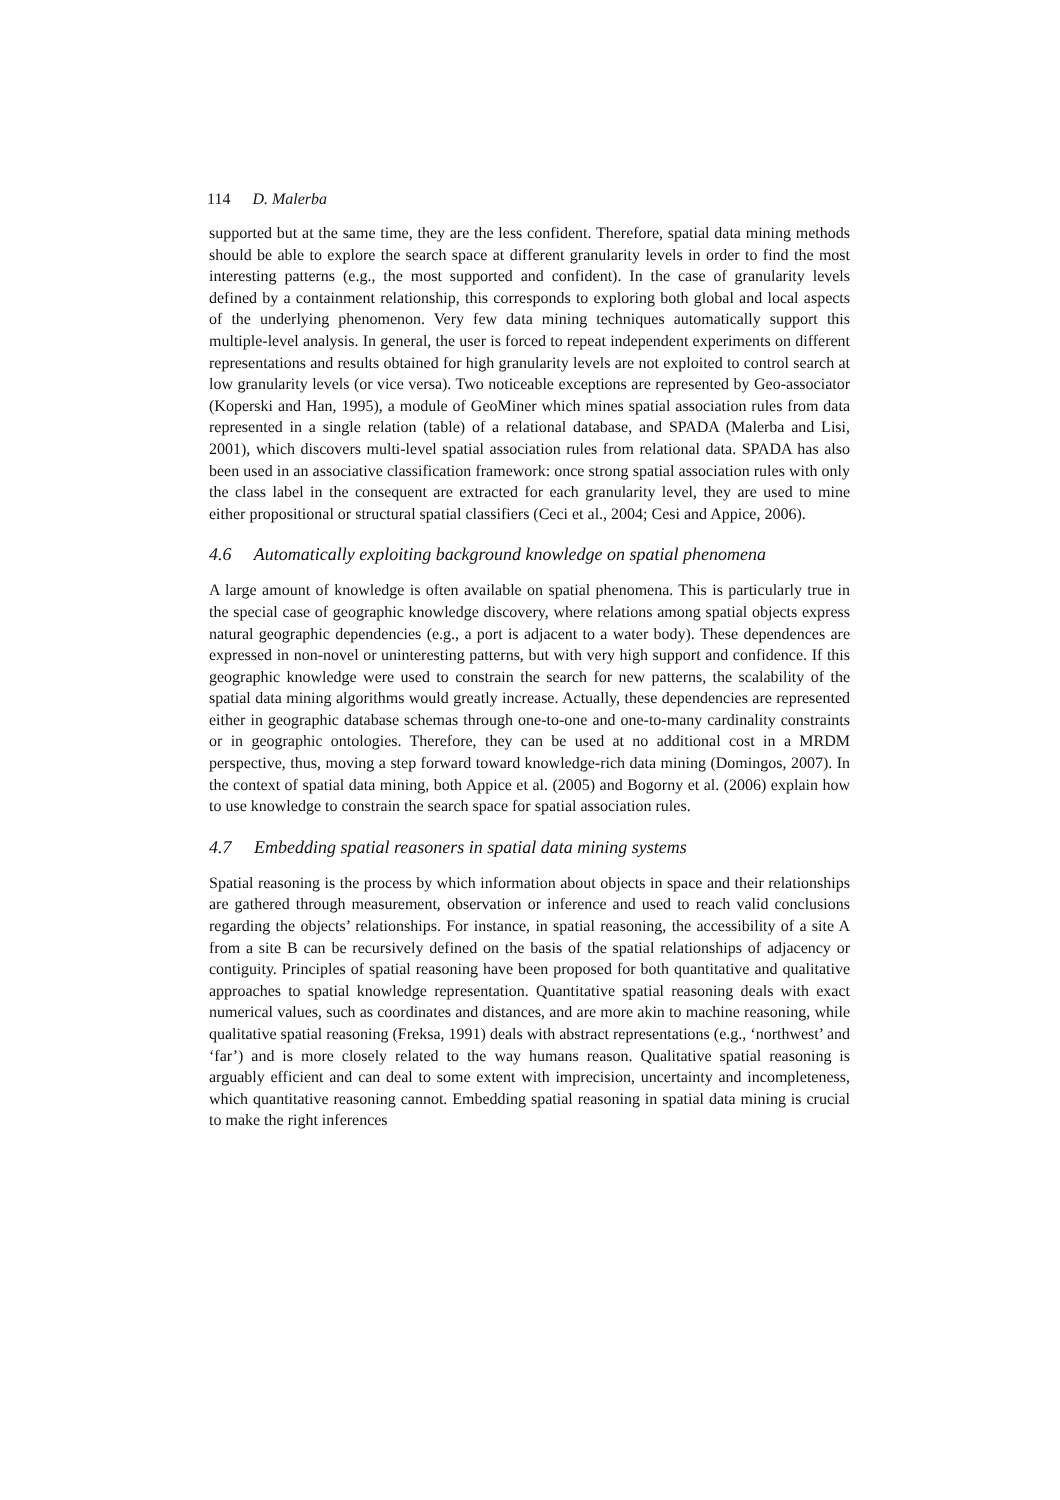114 D. Malerba
supported but at the same time, they are the less confident. Therefore, spatial data mining methods should be able to explore the search space at different granularity levels in order to find the most interesting patterns (e.g., the most supported and confident). In the case of granularity levels defined by a containment relationship, this corresponds to exploring both global and local aspects of the underlying phenomenon. Very few data mining techniques automatically support this multiple-level analysis. In general, the user is forced to repeat independent experiments on different representations and results obtained for high granularity levels are not exploited to control search at low granularity levels (or vice versa). Two noticeable exceptions are represented by Geo-associator (Koperski and Han, 1995), a module of GeoMiner which mines spatial association rules from data represented in a single relation (table) of a relational database, and SPADA (Malerba and Lisi, 2001), which discovers multi-level spatial association rules from relational data. SPADA has also been used in an associative classification framework: once strong spatial association rules with only the class label in the consequent are extracted for each granularity level, they are used to mine either propositional or structural spatial classifiers (Ceci et al., 2004; Cesi and Appice, 2006).
4.6 Automatically exploiting background knowledge on spatial phenomena
A large amount of knowledge is often available on spatial phenomena. This is particularly true in the special case of geographic knowledge discovery, where relations among spatial objects express natural geographic dependencies (e.g., a port is adjacent to a water body). These dependences are expressed in non-novel or uninteresting patterns, but with very high support and confidence. If this geographic knowledge were used to constrain the search for new patterns, the scalability of the spatial data mining algorithms would greatly increase. Actually, these dependencies are represented either in geographic database schemas through one-to-one and one-to-many cardinality constraints or in geographic ontologies. Therefore, they can be used at no additional cost in a MRDM perspective, thus, moving a step forward toward knowledge-rich data mining (Domingos, 2007). In the context of spatial data mining, both Appice et al. (2005) and Bogorny et al. (2006) explain how to use knowledge to constrain the search space for spatial association rules.
4.7 Embedding spatial reasoners in spatial data mining systems
Spatial reasoning is the process by which information about objects in space and their relationships are gathered through measurement, observation or inference and used to reach valid conclusions regarding the objects’ relationships. For instance, in spatial reasoning, the accessibility of a site A from a site B can be recursively defined on the basis of the spatial relationships of adjacency or contiguity. Principles of spatial reasoning have been proposed for both quantitative and qualitative approaches to spatial knowledge representation. Quantitative spatial reasoning deals with exact numerical values, such as coordinates and distances, and are more akin to machine reasoning, while qualitative spatial reasoning (Freksa, 1991) deals with abstract representations (e.g., ‘northwest’ and ‘far’) and is more closely related to the way humans reason. Qualitative spatial reasoning is arguably efficient and can deal to some extent with imprecision, uncertainty and incompleteness, which quantitative reasoning cannot. Embedding spatial reasoning in spatial data mining is crucial to make the right inferences